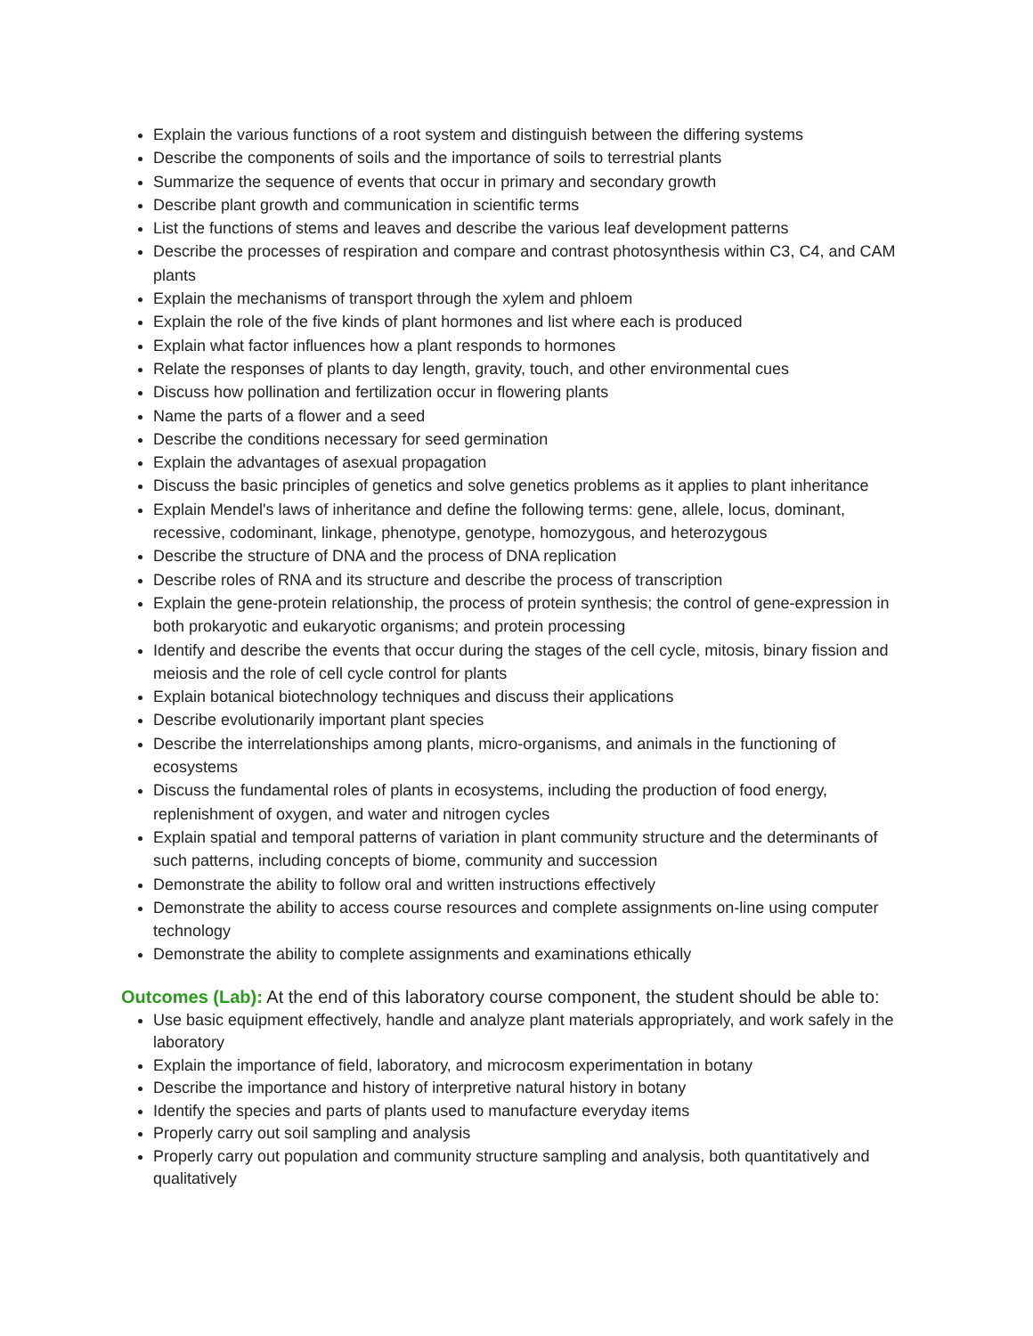Explain the various functions of a root system and distinguish between the differing systems
Describe the components of soils and the importance of soils to terrestrial plants
Summarize the sequence of events that occur in primary and secondary growth
Describe plant growth and communication in scientific terms
List the functions of stems and leaves and describe the various leaf development patterns
Describe the processes of respiration and compare and contrast photosynthesis within C3, C4, and CAM plants
Explain the mechanisms of transport through the xylem and phloem
Explain the role of the five kinds of plant hormones and list where each is produced
Explain what factor influences how a plant responds to hormones
Relate the responses of plants to day length, gravity, touch, and other environmental cues
Discuss how pollination and fertilization occur in flowering plants
Name the parts of a flower and a seed
Describe the conditions necessary for seed germination
Explain the advantages of asexual propagation
Discuss the basic principles of genetics and solve genetics problems as it applies to plant inheritance
Explain Mendel's laws of inheritance and define the following terms: gene, allele, locus, dominant, recessive, codominant, linkage, phenotype, genotype, homozygous, and heterozygous
Describe the structure of DNA and the process of DNA replication
Describe roles of RNA and its structure and describe the process of transcription
Explain the gene-protein relationship, the process of protein synthesis; the control of gene-expression in both prokaryotic and eukaryotic organisms; and protein processing
Identify and describe the events that occur during the stages of the cell cycle, mitosis, binary fission and meiosis and the role of cell cycle control for plants
Explain botanical biotechnology techniques and discuss their applications
Describe evolutionarily important plant species
Describe the interrelationships among plants, micro-organisms, and animals in the functioning of ecosystems
Discuss the fundamental roles of plants in ecosystems, including the production of food energy, replenishment of oxygen, and water and nitrogen cycles
Explain spatial and temporal patterns of variation in plant community structure and the determinants of such patterns, including concepts of biome, community and succession
Demonstrate the ability to follow oral and written instructions effectively
Demonstrate the ability to access course resources and complete assignments on-line using computer technology
Demonstrate the ability to complete assignments and examinations ethically
Outcomes (Lab): At the end of this laboratory course component, the student should be able to:
Use basic equipment effectively, handle and analyze plant materials appropriately, and work safely in the laboratory
Explain the importance of field, laboratory, and microcosm experimentation in botany
Describe the importance and history of interpretive natural history in botany
Identify the species and parts of plants used to manufacture everyday items
Properly carry out soil sampling and analysis
Properly carry out population and community structure sampling and analysis, both quantitatively and qualitatively